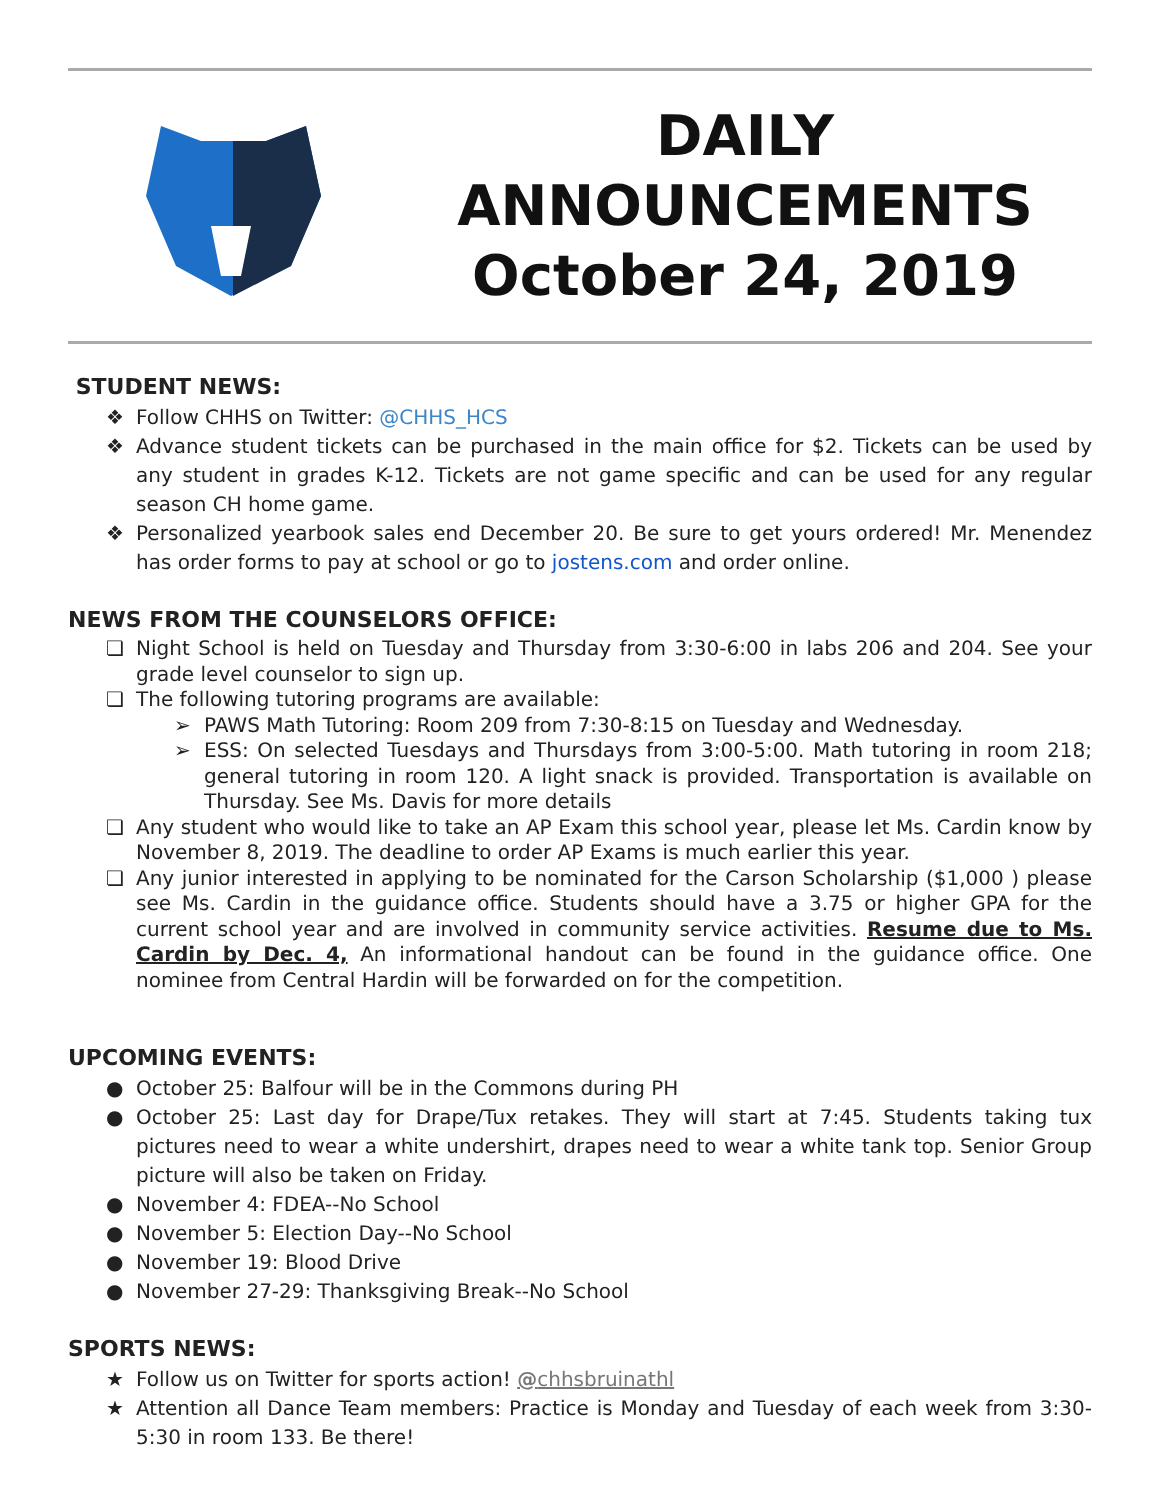DAILY
ANNOUNCEMENTS
October 24, 2019
STUDENT NEWS:
❖ Follow CHHS on Twitter: @CHHS_HCS
❖ Advance student tickets can be purchased in the main office for $2. Tickets can be used by any student in grades K-12. Tickets are not game specific and can be used for any regular season CH home game.
❖ Personalized yearbook sales end December 20. Be sure to get yours ordered! Mr. Menendez has order forms to pay at school or go to jostens.com and order online.
NEWS FROM THE COUNSELORS OFFICE:
❏ Night School is held on Tuesday and Thursday from 3:30-6:00 in labs 206 and 204. See your grade level counselor to sign up.
❏ The following tutoring programs are available:
➢ PAWS Math Tutoring: Room 209 from 7:30-8:15 on Tuesday and Wednesday.
➢ ESS: On selected Tuesdays and Thursdays from 3:00-5:00. Math tutoring in room 218; general tutoring in room 120. A light snack is provided. Transportation is available on Thursday. See Ms. Davis for more details
❏ Any student who would like to take an AP Exam this school year, please let Ms. Cardin know by November 8, 2019. The deadline to order AP Exams is much earlier this year.
❏ Any junior interested in applying to be nominated for the Carson Scholarship ($1,000 ) please see Ms. Cardin in the guidance office. Students should have a 3.75 or higher GPA for the current school year and are involved in community service activities. Resume due to Ms. Cardin by Dec. 4, An informational handout can be found in the guidance office. One nominee from Central Hardin will be forwarded on for the competition.
UPCOMING EVENTS:
● October 25: Balfour will be in the Commons during PH
● October 25: Last day for Drape/Tux retakes. They will start at 7:45. Students taking tux pictures need to wear a white undershirt, drapes need to wear a white tank top. Senior Group picture will also be taken on Friday.
● November 4: FDEA--No School
● November 5: Election Day--No School
● November 19: Blood Drive
● November 27-29: Thanksgiving Break--No School
SPORTS NEWS:
★ Follow us on Twitter for sports action! @chhsbruinathl
★ Attention all Dance Team members: Practice is Monday and Tuesday of each week from 3:30-5:30 in room 133. Be there!